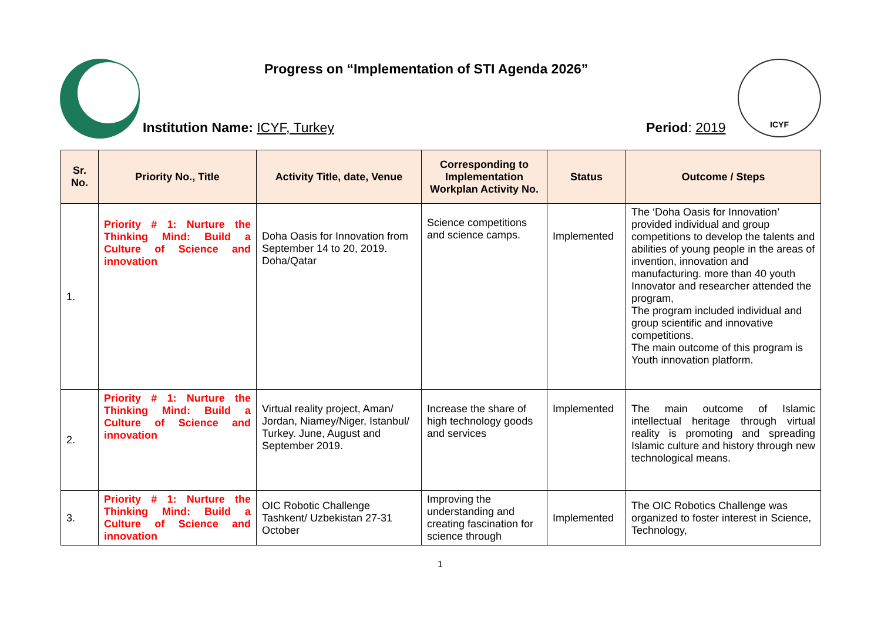Progress on “Implementation of STI Agenda 2026”
ICYF
Institution Name: ICYF, Turkey Period: 2019
| Sr. No. | Priority No., Title | Activity Title, date, Venue | Corresponding to Implementation Workplan Activity No. | Status | Outcome / Steps |
| --- | --- | --- | --- | --- | --- |
| 1. | Priority # 1: Nurture the Thinking Mind: Build a Culture of Science and innovation | Doha Oasis for Innovation from September 14 to 20, 2019. Doha/Qatar | Science competitions and science camps. | Implemented | The ‘Doha Oasis for Innovation’ provided individual and group competitions to develop the talents and abilities of young people in the areas of invention, innovation and manufacturing. more than 40 youth Innovator and researcher attended the program, The program included individual and group scientific and innovative competitions. The main outcome of this program is Youth innovation platform. |
| 2. | Priority # 1: Nurture the Thinking Mind: Build a Culture of Science and innovation | Virtual reality project, Aman/ Jordan, Niamey/Niger, Istanbul/ Turkey. June, August and September 2019. | Increase the share of high technology goods and services | Implemented | The main outcome of Islamic intellectual heritage through virtual reality is promoting and spreading Islamic culture and history through new technological means. |
| 3. | Priority # 1: Nurture the Thinking Mind: Build a Culture of Science and innovation | OIC Robotic Challenge Tashkent/ Uzbekistan 27-31 October | Improving the understanding and creating fascination for science through | Implemented | The OIC Robotics Challenge was organized to foster interest in Science, Technology, |
1